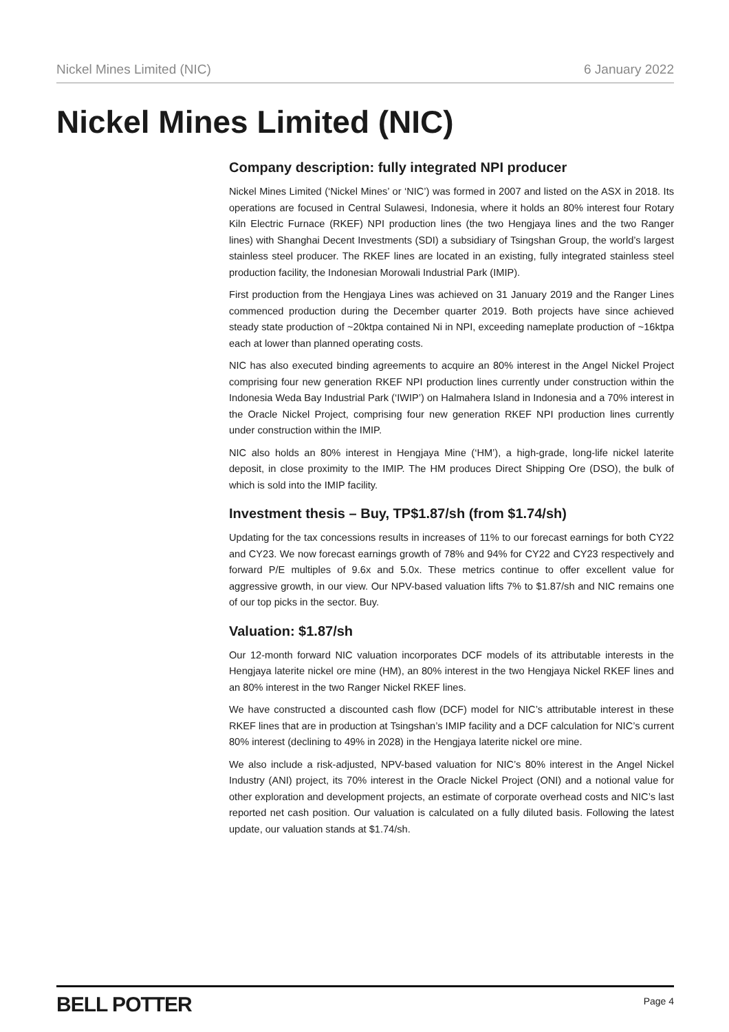Nickel Mines Limited (NIC) 6 January 2022
Nickel Mines Limited (NIC)
Company description: fully integrated NPI producer
Nickel Mines Limited (‘Nickel Mines’ or ‘NIC’) was formed in 2007 and listed on the ASX in 2018. Its operations are focused in Central Sulawesi, Indonesia, where it holds an 80% interest four Rotary Kiln Electric Furnace (RKEF) NPI production lines (the two Hengjaya lines and the two Ranger lines) with Shanghai Decent Investments (SDI) a subsidiary of Tsingshan Group, the world’s largest stainless steel producer. The RKEF lines are located in an existing, fully integrated stainless steel production facility, the Indonesian Morowali Industrial Park (IMIP).
First production from the Hengjaya Lines was achieved on 31 January 2019 and the Ranger Lines commenced production during the December quarter 2019. Both projects have since achieved steady state production of ~20ktpa contained Ni in NPI, exceeding nameplate production of ~16ktpa each at lower than planned operating costs.
NIC has also executed binding agreements to acquire an 80% interest in the Angel Nickel Project comprising four new generation RKEF NPI production lines currently under construction within the Indonesia Weda Bay Industrial Park (‘IWIP’) on Halmahera Island in Indonesia and a 70% interest in the Oracle Nickel Project, comprising four new generation RKEF NPI production lines currently under construction within the IMIP.
NIC also holds an 80% interest in Hengjaya Mine (‘HM’), a high-grade, long-life nickel laterite deposit, in close proximity to the IMIP. The HM produces Direct Shipping Ore (DSO), the bulk of which is sold into the IMIP facility.
Investment thesis – Buy, TP$1.87/sh (from $1.74/sh)
Updating for the tax concessions results in increases of 11% to our forecast earnings for both CY22 and CY23. We now forecast earnings growth of 78% and 94% for CY22 and CY23 respectively and forward P/E multiples of 9.6x and 5.0x. These metrics continue to offer excellent value for aggressive growth, in our view. Our NPV-based valuation lifts 7% to $1.87/sh and NIC remains one of our top picks in the sector. Buy.
Valuation: $1.87/sh
Our 12-month forward NIC valuation incorporates DCF models of its attributable interests in the Hengjaya laterite nickel ore mine (HM), an 80% interest in the two Hengjaya Nickel RKEF lines and an 80% interest in the two Ranger Nickel RKEF lines.
We have constructed a discounted cash flow (DCF) model for NIC’s attributable interest in these RKEF lines that are in production at Tsingshan’s IMIP facility and a DCF calculation for NIC’s current 80% interest (declining to 49% in 2028) in the Hengjaya laterite nickel ore mine.
We also include a risk-adjusted, NPV-based valuation for NIC’s 80% interest in the Angel Nickel Industry (ANI) project, its 70% interest in the Oracle Nickel Project (ONI) and a notional value for other exploration and development projects, an estimate of corporate overhead costs and NIC’s last reported net cash position. Our valuation is calculated on a fully diluted basis. Following the latest update, our valuation stands at $1.74/sh.
BELL POTTER Page 4